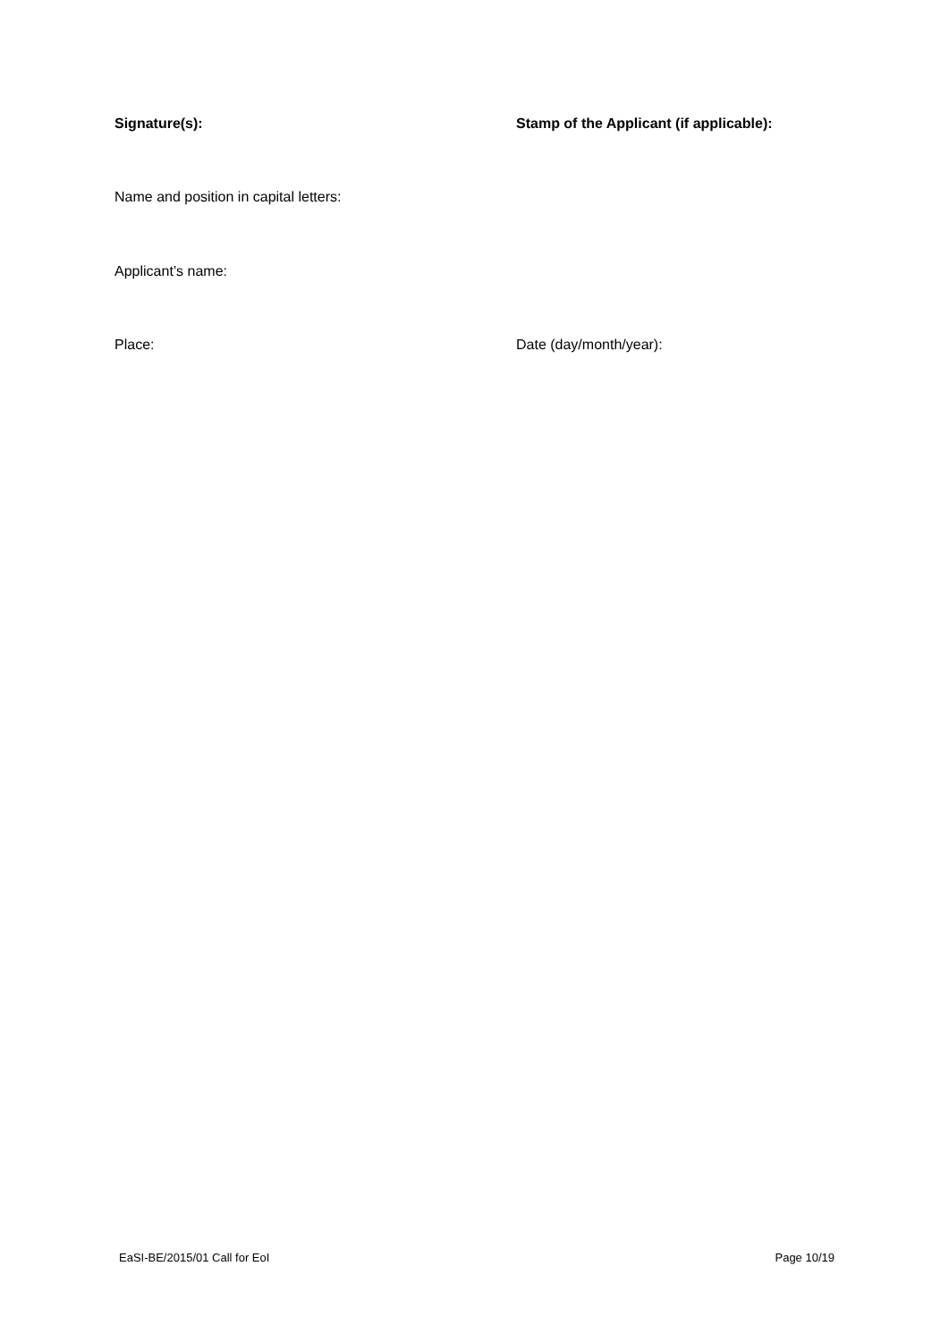Signature(s): Stamp of the Applicant (if applicable):
Name and position in capital letters:
Applicant’s name:
Place: Date (day/month/year):
EaSI-BE/2015/01 Call for EoI Page 10/19